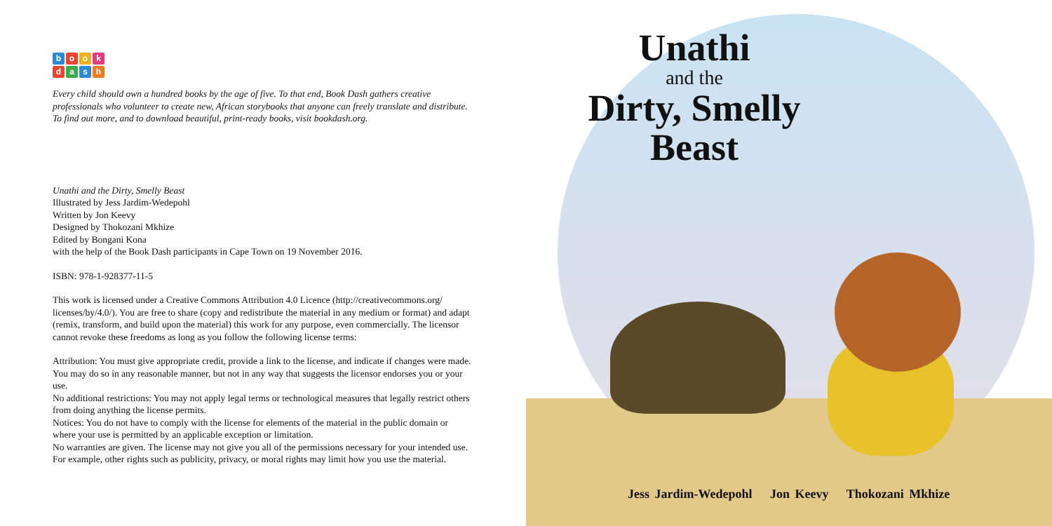book dash
Every child should own a hundred books by the age of five. To that end, Book Dash gathers creative professionals who volunteer to create new, African storybooks that anyone can freely translate and distribute. To find out more, and to download beautiful, print-ready books, visit bookdash.org.
Unathi and the Dirty, Smelly Beast
Illustrated by Jess Jardim-Wedepohl
Written by Jon Keevy
Designed by Thokozani Mkhize
Edited by Bongani Kona
with the help of the Book Dash participants in Cape Town on 19 November 2016.
ISBN: 978-1-928377-11-5
This work is licensed under a Creative Commons Attribution 4.0 Licence (http://creativecommons.org/ licenses/by/4.0/). You are free to share (copy and redistribute the material in any medium or format) and adapt (remix, transform, and build upon the material) this work for any purpose, even commercially. The licensor cannot revoke these freedoms as long as you follow the following license terms:
Attribution: You must give appropriate credit, provide a link to the license, and indicate if changes were made. You may do so in any reasonable manner, but not in any way that suggests the licensor endorses you or your use.
No additional restrictions: You may not apply legal terms or technological measures that legally restrict others from doing anything the license permits.
Notices: You do not have to comply with the license for elements of the material in the public domain or where your use is permitted by an applicable exception or limitation.
No warranties are given. The license may not give you all of the permissions necessary for your intended use. For example, other rights such as publicity, privacy, or moral rights may limit how you use the material.
Unathi
and the
Dirty, Smelly
Beast
Jess Jardim-Wedepohl Jon Keevy Thokozani Mkhize